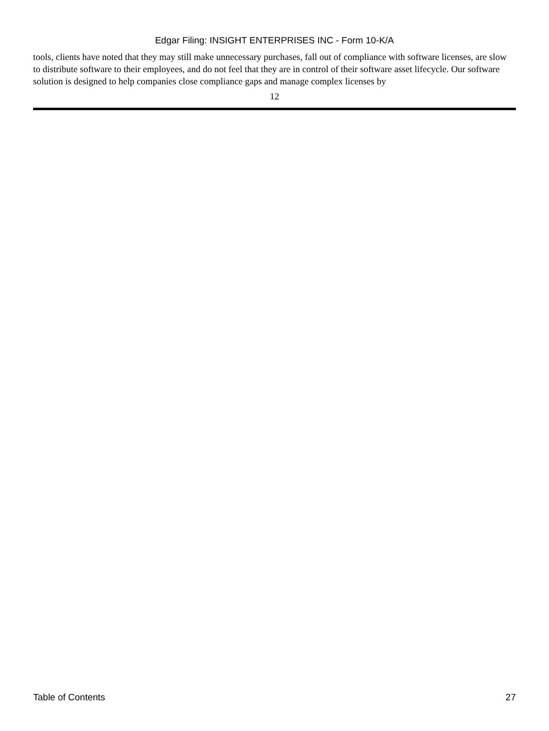Edgar Filing: INSIGHT ENTERPRISES INC - Form 10-K/A
tools, clients have noted that they may still make unnecessary purchases, fall out of compliance with software licenses, are slow to distribute software to their employees, and do not feel that they are in control of their software asset lifecycle. Our software solution is designed to help companies close compliance gaps and manage complex licenses by
12
Table of Contents 27